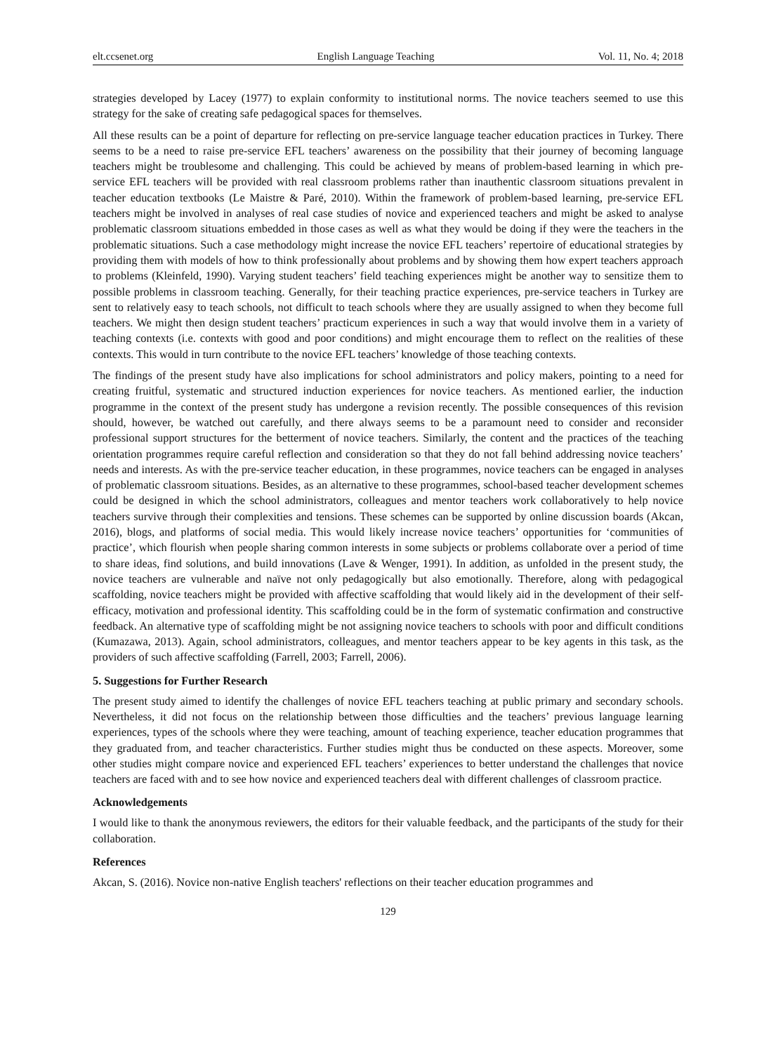elt.ccsenet.org English Language Teaching Vol. 11, No. 4; 2018
strategies developed by Lacey (1977) to explain conformity to institutional norms. The novice teachers seemed to use this strategy for the sake of creating safe pedagogical spaces for themselves.
All these results can be a point of departure for reflecting on pre-service language teacher education practices in Turkey. There seems to be a need to raise pre-service EFL teachers’ awareness on the possibility that their journey of becoming language teachers might be troublesome and challenging. This could be achieved by means of problem-based learning in which pre-service EFL teachers will be provided with real classroom problems rather than inauthentic classroom situations prevalent in teacher education textbooks (Le Maistre & Paré, 2010). Within the framework of problem-based learning, pre-service EFL teachers might be involved in analyses of real case studies of novice and experienced teachers and might be asked to analyse problematic classroom situations embedded in those cases as well as what they would be doing if they were the teachers in the problematic situations. Such a case methodology might increase the novice EFL teachers’ repertoire of educational strategies by providing them with models of how to think professionally about problems and by showing them how expert teachers approach to problems (Kleinfeld, 1990). Varying student teachers’ field teaching experiences might be another way to sensitize them to possible problems in classroom teaching. Generally, for their teaching practice experiences, pre-service teachers in Turkey are sent to relatively easy to teach schools, not difficult to teach schools where they are usually assigned to when they become full teachers. We might then design student teachers’ practicum experiences in such a way that would involve them in a variety of teaching contexts (i.e. contexts with good and poor conditions) and might encourage them to reflect on the realities of these contexts. This would in turn contribute to the novice EFL teachers’ knowledge of those teaching contexts.
The findings of the present study have also implications for school administrators and policy makers, pointing to a need for creating fruitful, systematic and structured induction experiences for novice teachers. As mentioned earlier, the induction programme in the context of the present study has undergone a revision recently. The possible consequences of this revision should, however, be watched out carefully, and there always seems to be a paramount need to consider and reconsider professional support structures for the betterment of novice teachers. Similarly, the content and the practices of the teaching orientation programmes require careful reflection and consideration so that they do not fall behind addressing novice teachers’ needs and interests. As with the pre-service teacher education, in these programmes, novice teachers can be engaged in analyses of problematic classroom situations. Besides, as an alternative to these programmes, school-based teacher development schemes could be designed in which the school administrators, colleagues and mentor teachers work collaboratively to help novice teachers survive through their complexities and tensions. These schemes can be supported by online discussion boards (Akcan, 2016), blogs, and platforms of social media. This would likely increase novice teachers’ opportunities for ‘communities of practice’, which flourish when people sharing common interests in some subjects or problems collaborate over a period of time to share ideas, find solutions, and build innovations (Lave & Wenger, 1991). In addition, as unfolded in the present study, the novice teachers are vulnerable and naïve not only pedagogically but also emotionally. Therefore, along with pedagogical scaffolding, novice teachers might be provided with affective scaffolding that would likely aid in the development of their self-efficacy, motivation and professional identity. This scaffolding could be in the form of systematic confirmation and constructive feedback. An alternative type of scaffolding might be not assigning novice teachers to schools with poor and difficult conditions (Kumazawa, 2013). Again, school administrators, colleagues, and mentor teachers appear to be key agents in this task, as the providers of such affective scaffolding (Farrell, 2003; Farrell, 2006).
5. Suggestions for Further Research
The present study aimed to identify the challenges of novice EFL teachers teaching at public primary and secondary schools. Nevertheless, it did not focus on the relationship between those difficulties and the teachers’ previous language learning experiences, types of the schools where they were teaching, amount of teaching experience, teacher education programmes that they graduated from, and teacher characteristics. Further studies might thus be conducted on these aspects. Moreover, some other studies might compare novice and experienced EFL teachers’ experiences to better understand the challenges that novice teachers are faced with and to see how novice and experienced teachers deal with different challenges of classroom practice.
Acknowledgements
I would like to thank the anonymous reviewers, the editors for their valuable feedback, and the participants of the study for their collaboration.
References
Akcan, S. (2016). Novice non-native English teachers' reflections on their teacher education programmes and
129